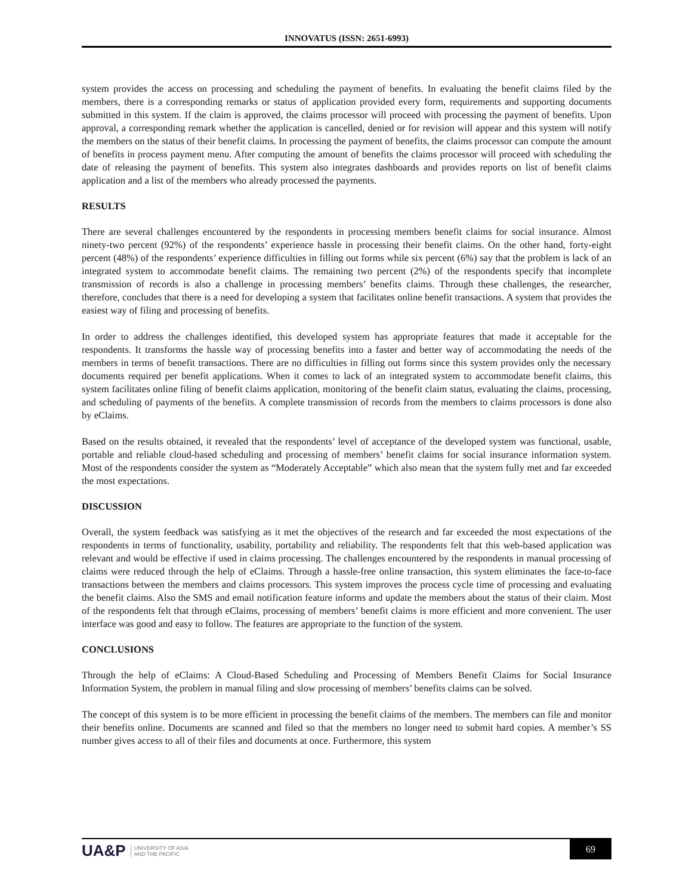INNOVATUS (ISSN: 2651-6993)
system provides the access on processing and scheduling the payment of benefits. In evaluating the benefit claims filed by the members, there is a corresponding remarks or status of application provided every form, requirements and supporting documents submitted in this system. If the claim is approved, the claims processor will proceed with processing the payment of benefits. Upon approval, a corresponding remark whether the application is cancelled, denied or for revision will appear and this system will notify the members on the status of their benefit claims. In processing the payment of benefits, the claims processor can compute the amount of benefits in process payment menu. After computing the amount of benefits the claims processor will proceed with scheduling the date of releasing the payment of benefits. This system also integrates dashboards and provides reports on list of benefit claims application and a list of the members who already processed the payments.
RESULTS
There are several challenges encountered by the respondents in processing members benefit claims for social insurance. Almost ninety-two percent (92%) of the respondents’ experience hassle in processing their benefit claims. On the other hand, forty-eight percent (48%) of the respondents’ experience difficulties in filling out forms while six percent (6%) say that the problem is lack of an integrated system to accommodate benefit claims. The remaining two percent (2%) of the respondents specify that incomplete transmission of records is also a challenge in processing members’ benefits claims. Through these challenges, the researcher, therefore, concludes that there is a need for developing a system that facilitates online benefit transactions. A system that provides the easiest way of filing and processing of benefits.
In order to address the challenges identified, this developed system has appropriate features that made it acceptable for the respondents. It transforms the hassle way of processing benefits into a faster and better way of accommodating the needs of the members in terms of benefit transactions. There are no difficulties in filling out forms since this system provides only the necessary documents required per benefit applications. When it comes to lack of an integrated system to accommodate benefit claims, this system facilitates online filing of benefit claims application, monitoring of the benefit claim status, evaluating the claims, processing, and scheduling of payments of the benefits. A complete transmission of records from the members to claims processors is done also by eClaims.
Based on the results obtained, it revealed that the respondents’ level of acceptance of the developed system was functional, usable, portable and reliable cloud-based scheduling and processing of members’ benefit claims for social insurance information system. Most of the respondents consider the system as “Moderately Acceptable” which also mean that the system fully met and far exceeded the most expectations.
DISCUSSION
Overall, the system feedback was satisfying as it met the objectives of the research and far exceeded the most expectations of the respondents in terms of functionality, usability, portability and reliability. The respondents felt that this web-based application was relevant and would be effective if used in claims processing. The challenges encountered by the respondents in manual processing of claims were reduced through the help of eClaims. Through a hassle-free online transaction, this system eliminates the face-to-face transactions between the members and claims processors. This system improves the process cycle time of processing and evaluating the benefit claims. Also the SMS and email notification feature informs and update the members about the status of their claim. Most of the respondents felt that through eClaims, processing of members’ benefit claims is more efficient and more convenient. The user interface was good and easy to follow. The features are appropriate to the function of the system.
CONCLUSIONS
Through the help of eClaims: A Cloud-Based Scheduling and Processing of Members Benefit Claims for Social Insurance Information System, the problem in manual filing and slow processing of members’ benefits claims can be solved.
The concept of this system is to be more efficient in processing the benefit claims of the members. The members can file and monitor their benefits online. Documents are scanned and filed so that the members no longer need to submit hard copies. A member’s SS number gives access to all of their files and documents at once. Furthermore, this system
UA&P UNIVERSITY OF ASIA
AND THE PACIFIC
69